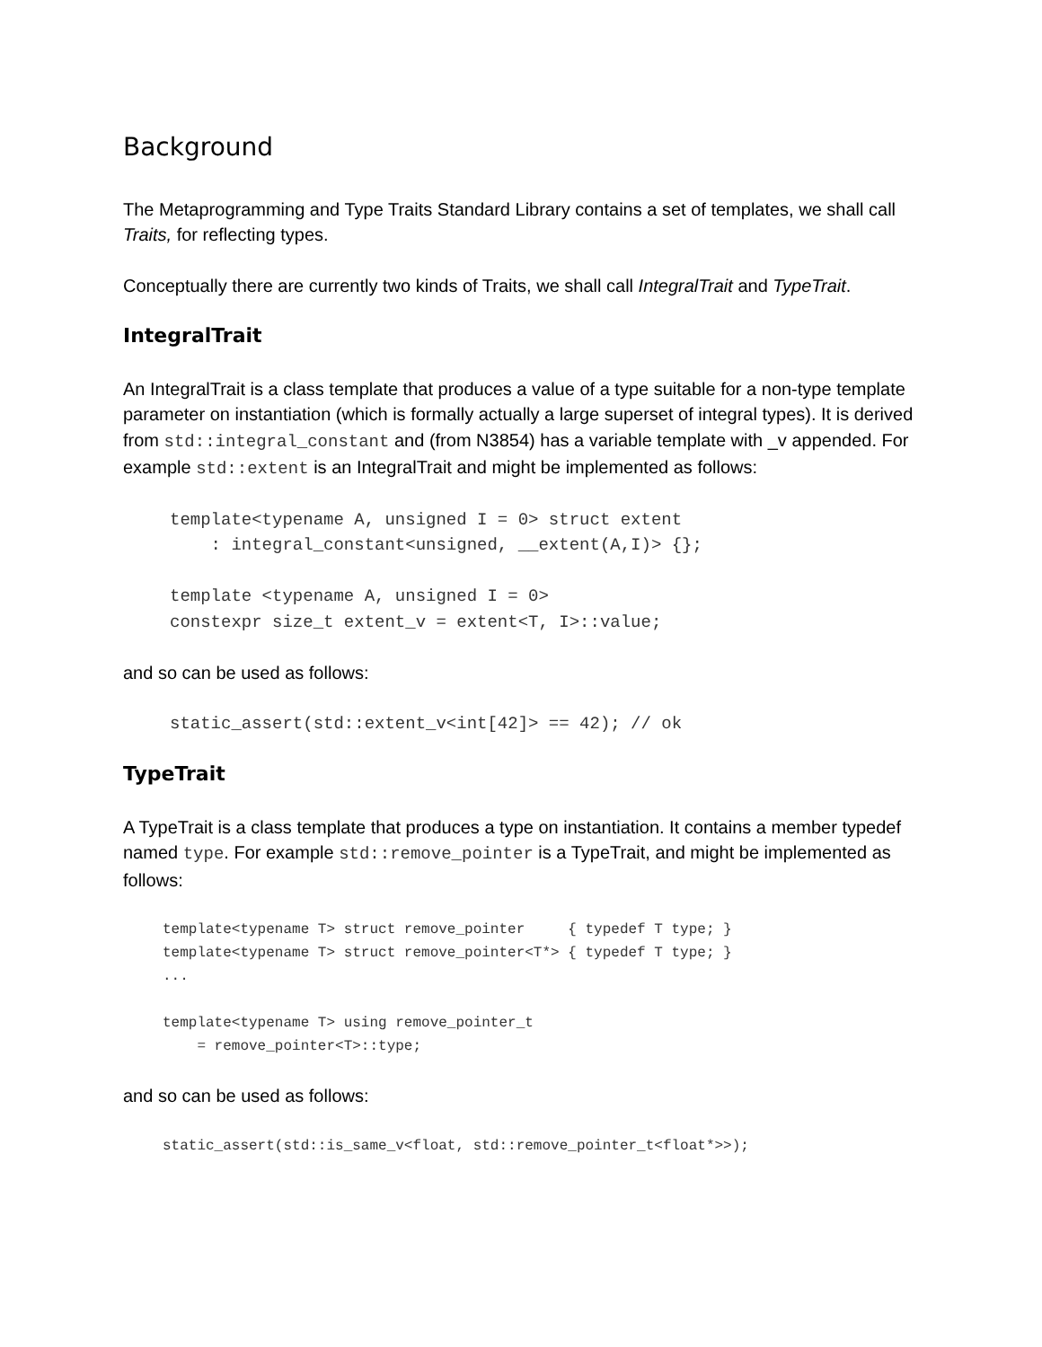Background
The Metaprogramming and Type Traits Standard Library contains a set of templates, we shall call Traits, for reflecting types.
Conceptually there are currently two kinds of Traits, we shall call IntegralTrait and TypeTrait.
IntegralTrait
An IntegralTrait is a class template that produces a value of a type suitable for a non-type template parameter on instantiation (which is formally actually a large superset of integral types). It is derived from std::integral_constant and (from N3854) has a variable template with _v appended. For example std::extent is an IntegralTrait and might be implemented as follows:
template<typename A, unsigned I = 0> struct extent
    : integral_constant<unsigned, __extent(A,I)> {};

template <typename A, unsigned I = 0>
constexpr size_t extent_v = extent<T, I>::value;
and so can be used as follows:
static_assert(std::extent_v<int[42]> == 42); // ok
TypeTrait
A TypeTrait is a class template that produces a type on instantiation. It contains a member typedef named type. For example std::remove_pointer is a TypeTrait, and might be implemented as follows:
template<typename T> struct remove_pointer     { typedef T type; }
template<typename T> struct remove_pointer<T*> { typedef T type; }
...

template<typename T> using remove_pointer_t
    = remove_pointer<T>::type;
and so can be used as follows:
static_assert(std::is_same_v<float, std::remove_pointer_t<float*>>);